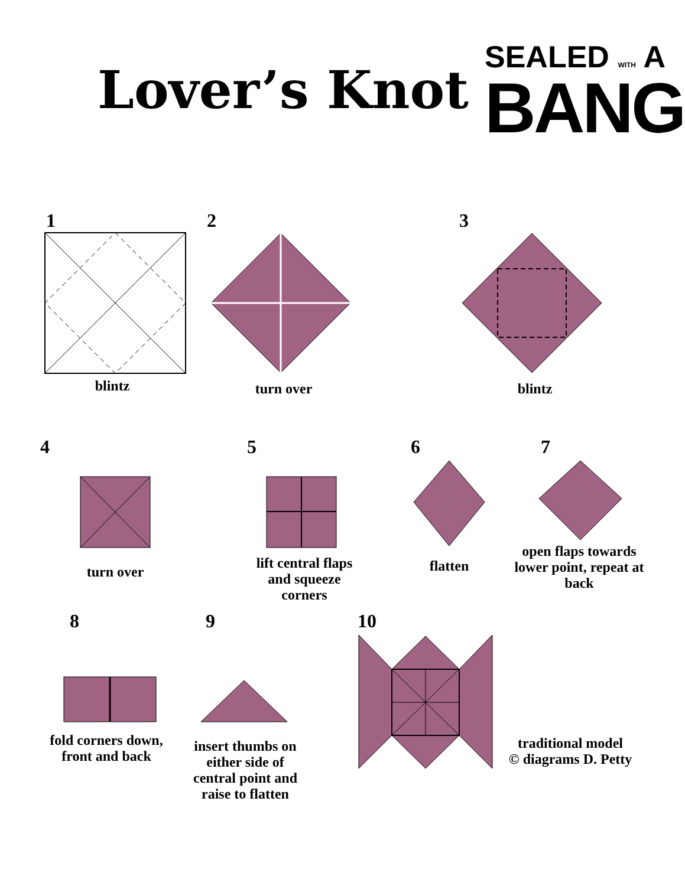Lover’s Knot
SEALED WITH A
BANG
1
blintz
2
turn over
3
blintz
4
turn over
5
lift central flaps and squeeze corners
6
flatten
7
open flaps towards lower point, repeat at back
8
fold corners down, front and back
9
insert thumbs on either side of central point and raise to flatten
10
traditional model
© diagrams D. Petty